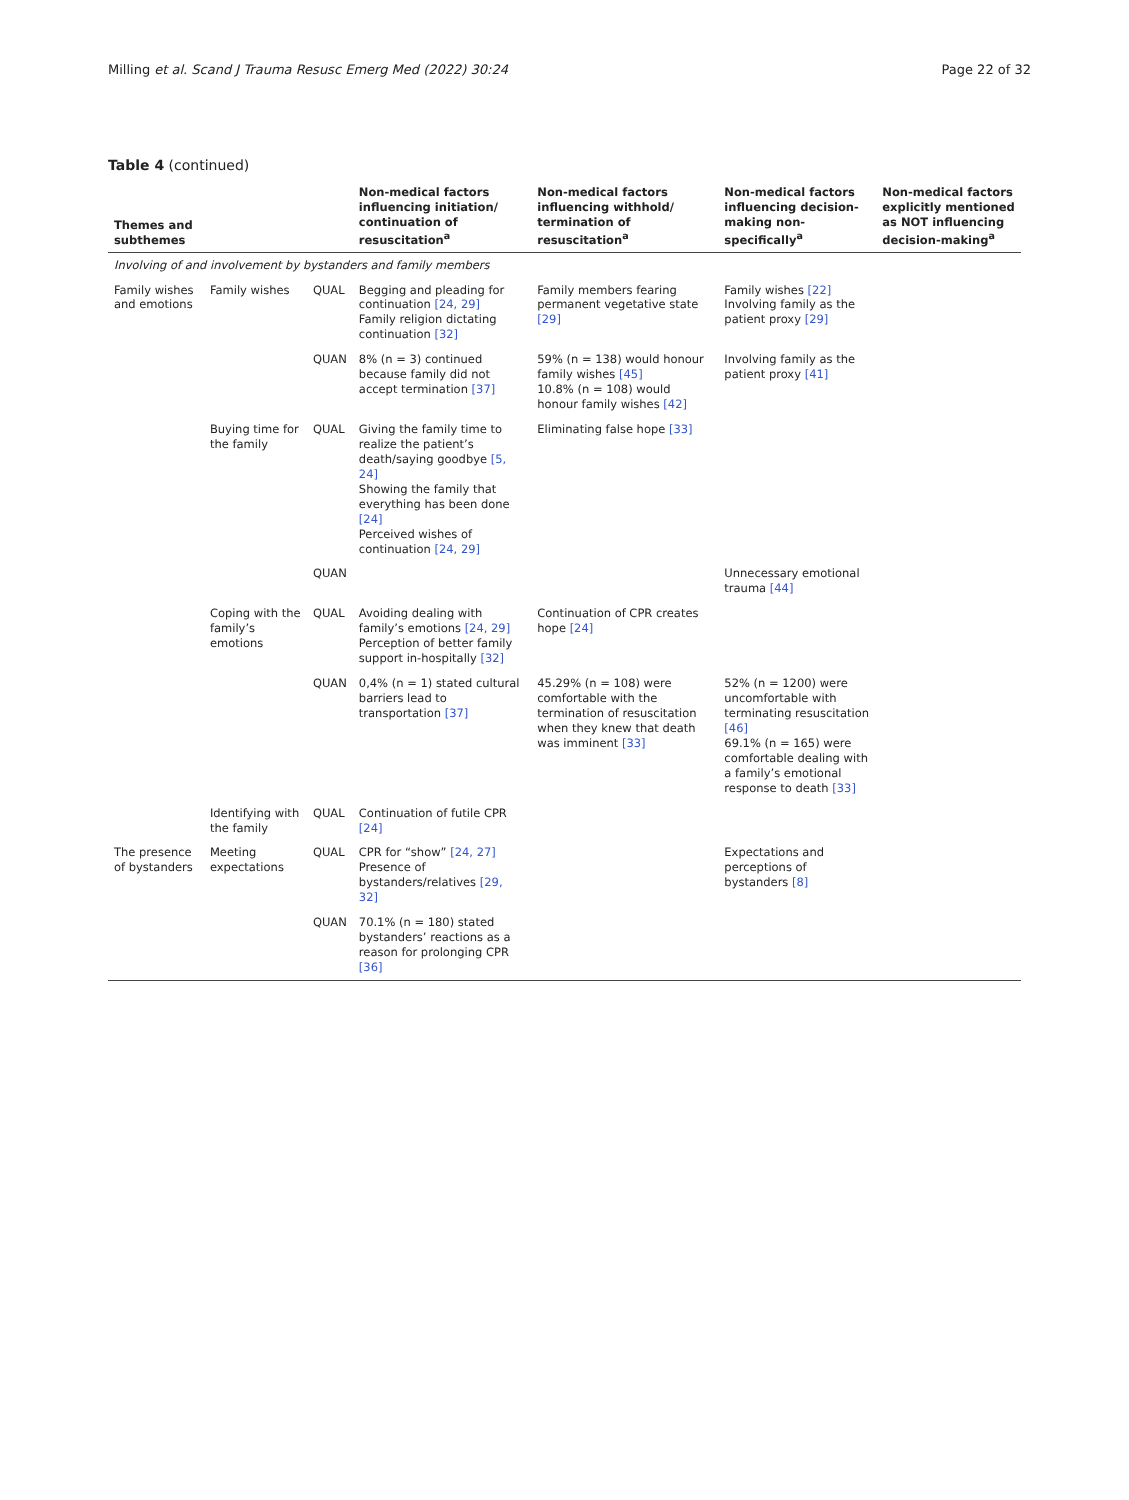Milling et al. Scand J Trauma Resusc Emerg Med (2022) 30:24 Page 22 of 32
Table 4 (continued)
| Themes and subthemes | | | Non-medical factors influencing initiation/ continuation of resuscitation<sup>a</sup> | Non-medical factors influencing withhold/ termination of resuscitation<sup>a</sup> | Non-medical factors influencing decision-making non-specifically<sup>a</sup> | Non-medical factors explicitly mentioned as NOT influencing decision-making<sup>a</sup> |
| --- | --- | --- | --- | --- | --- | --- |
| Involving of and involvement by bystanders and family members | | | | | | |
| Family wishes and emotions | Family wishes | QUAL | Begging and pleading for continuation [24, 29] Family religion dictating continuation [32] | Family members fearing permanent vegetative state [29] | Family wishes [22] Involving family as the patient proxy [29] | |
| | | QUAN | 8% (n = 3) continued because family did not accept termination [37] | 59% (n = 138) would honour family wishes [45] 10.8% (n = 108) would honour family wishes [42] | Involving family as the patient proxy [41] | |
| | Buying time for the family | QUAL | Giving the family time to realize the patient’s death/saying goodbye [5, 24] Showing the family that everything has been done [24] Perceived wishes of continuation [24, 29] | Eliminating false hope [33] | | |
| | | QUAN | | | Unnecessary emotional trauma [44] | |
| | Coping with the family’s emotions | QUAL | Avoiding dealing with family’s emotions [24, 29] Perception of better family support in-hospitally [32] | Continuation of CPR creates hope [24] | | |
| | | QUAN | 0,4% (n = 1) stated cultural barriers lead to transportation [37] | 45.29% (n = 108) were comfortable with the termination of resuscitation when they knew that death was imminent [33] | 52% (n = 1200) were uncomfortable with terminating resuscitation [46] 69.1% (n = 165) were comfortable dealing with a family’s emotional response to death [33] | |
| | Identifying with the family | QUAL | Continuation of futile CPR [24] | | | |
| The presence of bystanders | Meeting expectations | QUAL | CPR for “show” [24, 27] Presence of bystanders/relatives [29, 32] | | Expectations and perceptions of bystanders [8] | |
| | | QUAN | 70.1% (n = 180) stated bystanders’ reactions as a reason for prolonging CPR [36] | | | |